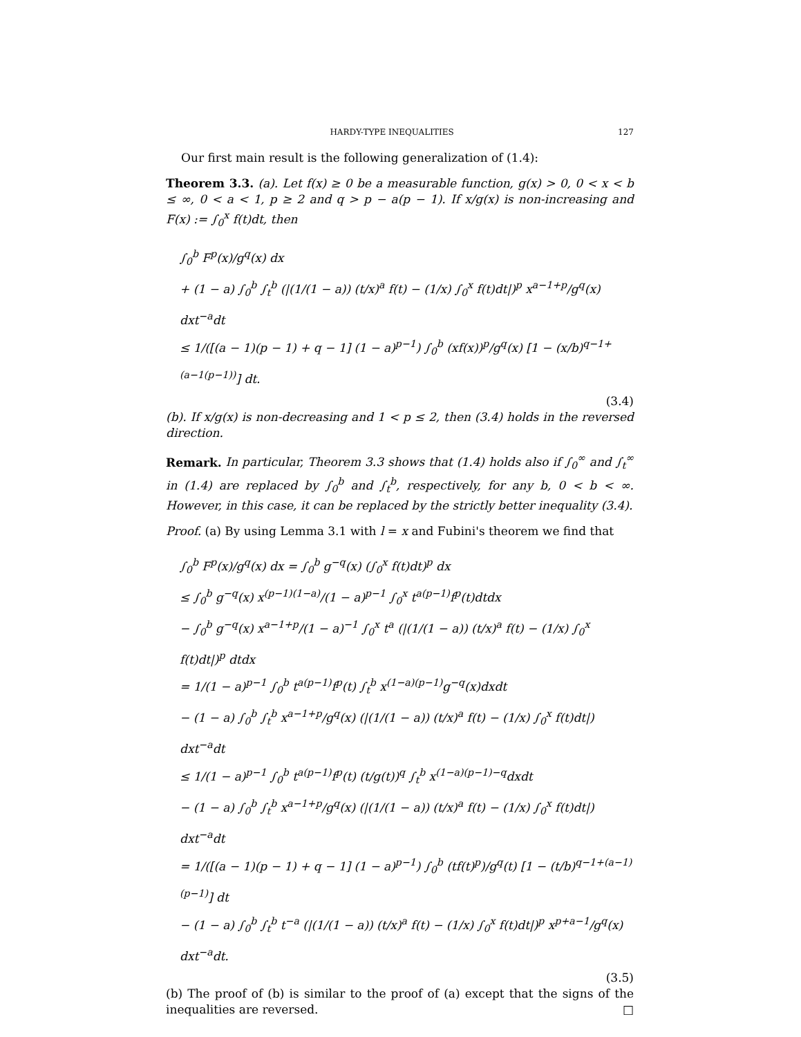HARDY-TYPE INEQUALITIES 127
Our first main result is the following generalization of (1.4):
Theorem 3.3. (a). Let f(x) ≥ 0 be a measurable function, g(x) > 0, 0 < x < b ≤ ∞, 0 < a < 1, p ≥ 2 and q > p − a(p − 1). If x/g(x) is non-increasing and F(x) := ∫<sub>0</sub><sup>x</sup> f(t)dt, then
∫<sub>0</sub><sup>b</sup> F<sup>p</sup>(x)/g<sup>q</sup>(x) dx
+ (1 − a) ∫<sub>0</sub><sup>b</sup> ∫<sub>t</sub><sup>b</sup> (|(1/(1 − a)) (t/x)<sup>a</sup> f(t) − (1/x) ∫<sub>0</sub><sup>x</sup> f(t)dt|)<sup>p</sup> x<sup>a−1+p</sup>/g<sup>q</sup>(x) dxt<sup>−a</sup>dt
≤ 1/([(a − 1)(p − 1) + q − 1] (1 − a)<sup>p−1</sup>) ∫<sub>0</sub><sup>b</sup> (xf(x))<sup>p</sup>/g<sup>q</sup>(x) [1 − (x/b)<sup>q−1+(a−1(p−1))</sup>] dt.
(3.4)
(b). If x/g(x) is non-decreasing and 1 < p ≤ 2, then (3.4) holds in the reversed direction.
Remark. In particular, Theorem 3.3 shows that (1.4) holds also if ∫<sub>0</sub><sup>∞</sup> and ∫<sub>t</sub><sup>∞</sup> in (1.4) are replaced by ∫<sub>0</sub><sup>b</sup> and ∫<sub>t</sub><sup>b</sup>, respectively, for any b, 0 < b < ∞. However, in this case, it can be replaced by the strictly better inequality (3.4).
Proof. (a) By using Lemma 3.1 with l = x and Fubini's theorem we find that
∫<sub>0</sub><sup>b</sup> F<sup>p</sup>(x)/g<sup>q</sup>(x) dx = ∫<sub>0</sub><sup>b</sup> g<sup>−q</sup>(x) (∫<sub>0</sub><sup>x</sup> f(t)dt)<sup>p</sup> dx
≤ ∫<sub>0</sub><sup>b</sup> g<sup>−q</sup>(x) x<sup>(p−1)(1−a)</sup>/(1 − a)<sup>p−1</sup> ∫<sub>0</sub><sup>x</sup> t<sup>a(p−1)</sup>f<sup>p</sup>(t)dtdx
− ∫<sub>0</sub><sup>b</sup> g<sup>−q</sup>(x) x<sup>a−1+p</sup>/(1 − a)<sup>−1</sup> ∫<sub>0</sub><sup>x</sup> t<sup>a</sup> (|(1/(1 − a)) (t/x)<sup>a</sup> f(t) − (1/x) ∫<sub>0</sub><sup>x</sup> f(t)dt|)<sup>p</sup> dtdx
= 1/(1 − a)<sup>p−1</sup> ∫<sub>0</sub><sup>b</sup> t<sup>a(p−1)</sup>f<sup>p</sup>(t) ∫<sub>t</sub><sup>b</sup> x<sup>(1−a)(p−1)</sup>g<sup>−q</sup>(x)dxdt
− (1 − a) ∫<sub>0</sub><sup>b</sup> ∫<sub>t</sub><sup>b</sup> x<sup>a−1+p</sup>/g<sup>q</sup>(x) (|(1/(1 − a)) (t/x)<sup>a</sup> f(t) − (1/x) ∫<sub>0</sub><sup>x</sup> f(t)dt|) dxt<sup>−a</sup>dt
≤ 1/(1 − a)<sup>p−1</sup> ∫<sub>0</sub><sup>b</sup> t<sup>a(p−1)</sup>f<sup>p</sup>(t) (t/g(t))<sup>q</sup> ∫<sub>t</sub><sup>b</sup> x<sup>(1−a)(p−1)−q</sup>dxdt
− (1 − a) ∫<sub>0</sub><sup>b</sup> ∫<sub>t</sub><sup>b</sup> x<sup>a−1+p</sup>/g<sup>q</sup>(x) (|(1/(1 − a)) (t/x)<sup>a</sup> f(t) − (1/x) ∫<sub>0</sub><sup>x</sup> f(t)dt|) dxt<sup>−a</sup>dt
= 1/([(a − 1)(p − 1) + q − 1] (1 − a)<sup>p−1</sup>) ∫<sub>0</sub><sup>b</sup> (tf(t)<sup>p</sup>)/g<sup>q</sup>(t) [1 − (t/b)<sup>q−1+(a−1)(p−1)</sup>] dt
− (1 − a) ∫<sub>0</sub><sup>b</sup> ∫<sub>t</sub><sup>b</sup> t<sup>−a</sup> (|(1/(1 − a)) (t/x)<sup>a</sup> f(t) − (1/x) ∫<sub>0</sub><sup>x</sup> f(t)dt|)<sup>p</sup> x<sup>p+a−1</sup>/g<sup>q</sup>(x) dxt<sup>−a</sup>dt.
(3.5)
(b) The proof of (b) is similar to the proof of (a) except that the signs of the inequalities are reversed. □